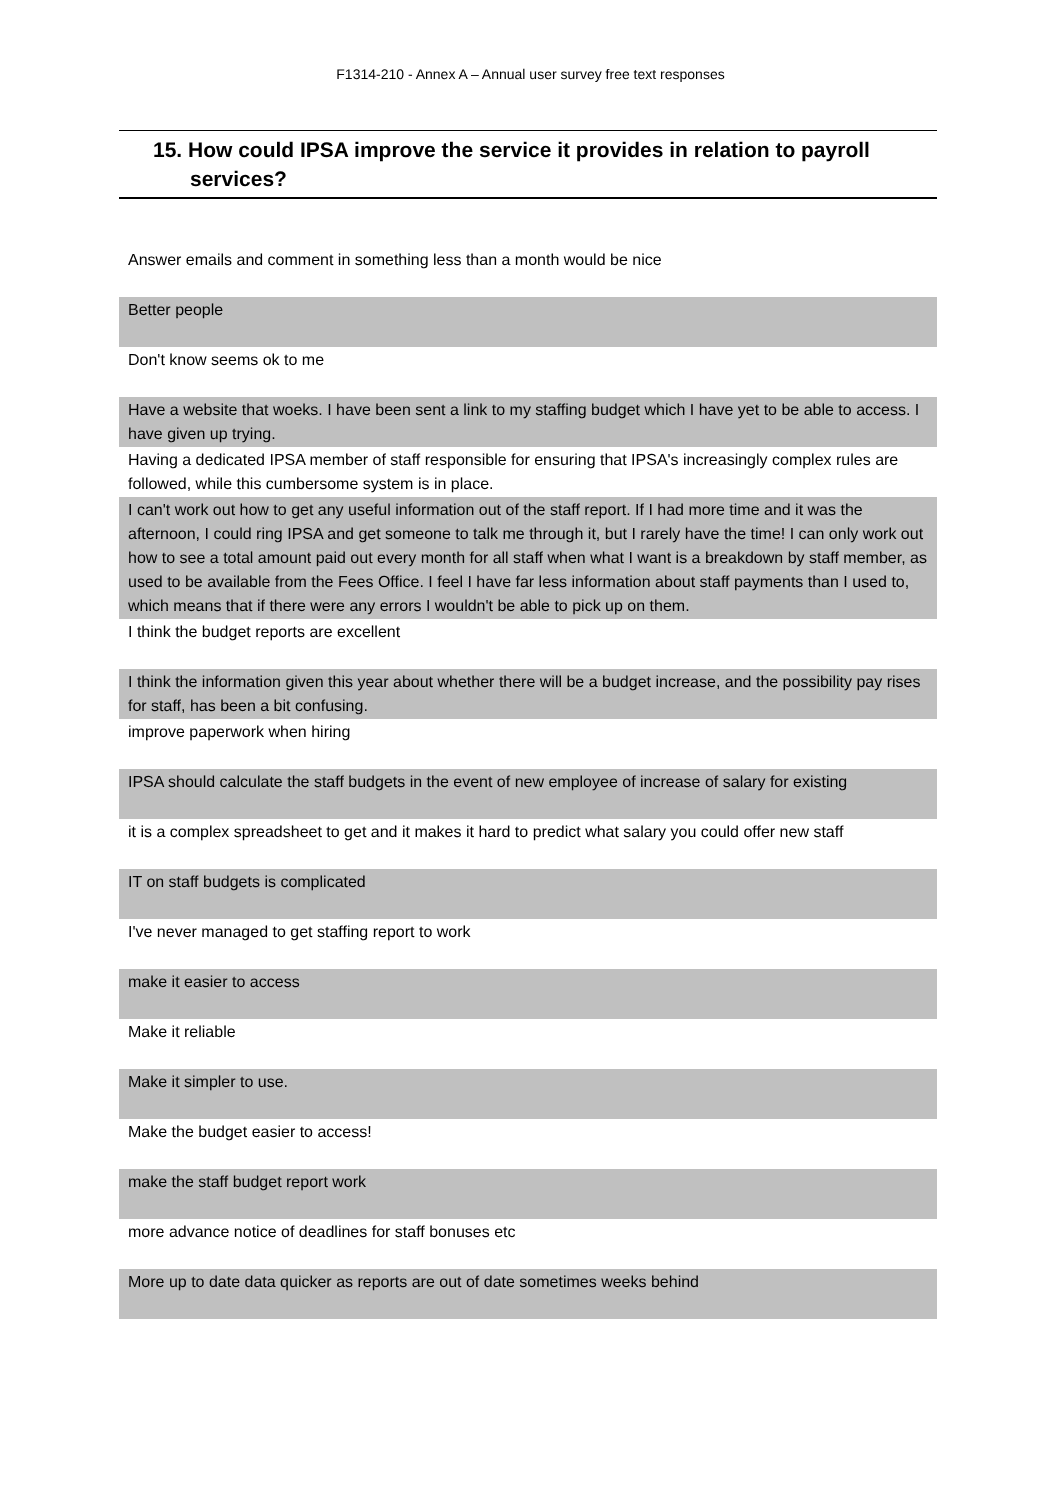F1314-210 - Annex A – Annual user survey free text responses
15. How could IPSA improve the service it provides in relation to payroll
services?
| Answer emails and comment in something less than a month would be nice |
| Better people |
| Don't know seems ok to me |
| Have a website that woeks. I have been sent a link to my staffing budget which I have yet to be able to access. I have given up trying. |
| Having a dedicated IPSA member of staff responsible for ensuring that IPSA's increasingly complex rules are followed, while this cumbersome system is in place. |
| I can't work out how to get any useful information out of the staff report. If I had more time and it was the afternoon, I could ring IPSA and get someone to talk me through it, but I rarely have the time! I can only work out how to see a total amount paid out every month for all staff when what I want is a breakdown by staff member, as used to be available from the Fees Office. I feel I have far less information about staff payments than I used to, which means that if there were any errors I wouldn't be able to pick up on them. |
| I think the budget reports are excellent |
| I think the information given this year about whether there will be a budget increase, and the possibility pay rises for staff, has been a bit confusing. |
| improve paperwork when hiring |
| IPSA should calculate the staff budgets in the event of new employee of increase of salary for existing |
| it is a complex spreadsheet to get and it makes it hard to predict what salary you could offer new staff |
| IT on staff budgets is complicated |
| I've never managed to get staffing report to work |
| make it easier to access |
| Make it reliable |
| Make it simpler to use. |
| Make the budget easier to access! |
| make the staff budget report work |
| more advance notice of deadlines for staff bonuses etc |
| More up to date data quicker as reports are out of date sometimes weeks behind |